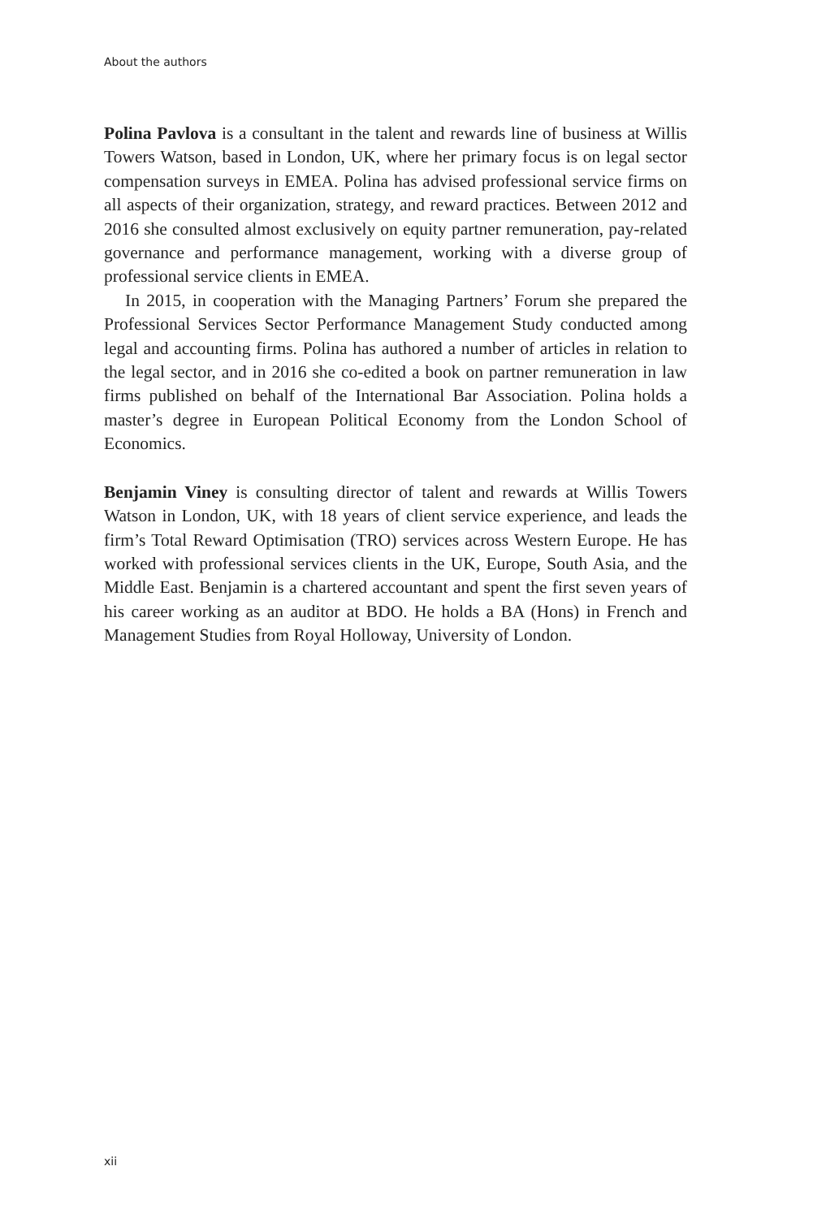About the authors
Polina Pavlova is a consultant in the talent and rewards line of business at Willis Towers Watson, based in London, UK, where her primary focus is on legal sector compensation surveys in EMEA. Polina has advised professional service firms on all aspects of their organization, strategy, and reward practices. Between 2012 and 2016 she consulted almost exclusively on equity partner remuneration, pay-related governance and performance management, working with a diverse group of professional service clients in EMEA.
In 2015, in cooperation with the Managing Partners’ Forum she prepared the Professional Services Sector Performance Management Study conducted among legal and accounting firms. Polina has authored a number of articles in relation to the legal sector, and in 2016 she co-edited a book on partner remuneration in law firms published on behalf of the International Bar Association. Polina holds a master’s degree in European Political Economy from the London School of Economics.
Benjamin Viney is consulting director of talent and rewards at Willis Towers Watson in London, UK, with 18 years of client service experience, and leads the firm’s Total Reward Optimisation (TRO) services across Western Europe. He has worked with professional services clients in the UK, Europe, South Asia, and the Middle East. Benjamin is a chartered accountant and spent the first seven years of his career working as an auditor at BDO. He holds a BA (Hons) in French and Management Studies from Royal Holloway, University of London.
xii